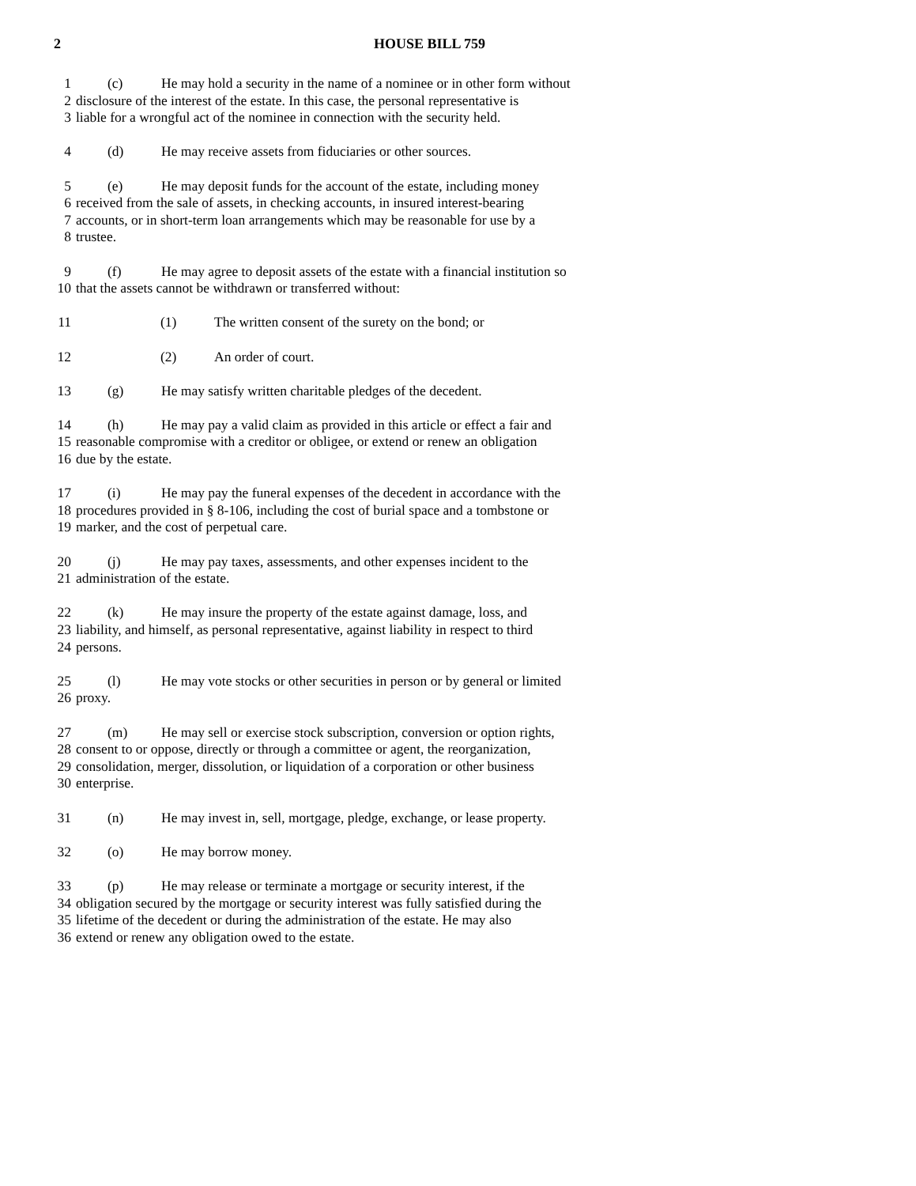2 HOUSE BILL 759
1 (c) He may hold a security in the name of a nominee or in other form without
2 disclosure of the interest of the estate. In this case, the personal representative is
3 liable for a wrongful act of the nominee in connection with the security held.
4 (d) He may receive assets from fiduciaries or other sources.
5 (e) He may deposit funds for the account of the estate, including money
6 received from the sale of assets, in checking accounts, in insured interest-bearing
7 accounts, or in short-term loan arrangements which may be reasonable for use by a
8 trustee.
9 (f) He may agree to deposit assets of the estate with a financial institution so
10 that the assets cannot be withdrawn or transferred without:
11 (1) The written consent of the surety on the bond; or
12 (2) An order of court.
13 (g) He may satisfy written charitable pledges of the decedent.
14 (h) He may pay a valid claim as provided in this article or effect a fair and
15 reasonable compromise with a creditor or obligee, or extend or renew an obligation
16 due by the estate.
17 (i) He may pay the funeral expenses of the decedent in accordance with the
18 procedures provided in § 8-106, including the cost of burial space and a tombstone or
19 marker, and the cost of perpetual care.
20 (j) He may pay taxes, assessments, and other expenses incident to the
21 administration of the estate.
22 (k) He may insure the property of the estate against damage, loss, and
23 liability, and himself, as personal representative, against liability in respect to third
24 persons.
25 (l) He may vote stocks or other securities in person or by general or limited
26 proxy.
27 (m) He may sell or exercise stock subscription, conversion or option rights,
28 consent to or oppose, directly or through a committee or agent, the reorganization,
29 consolidation, merger, dissolution, or liquidation of a corporation or other business
30 enterprise.
31 (n) He may invest in, sell, mortgage, pledge, exchange, or lease property.
32 (o) He may borrow money.
33 (p) He may release or terminate a mortgage or security interest, if the
34 obligation secured by the mortgage or security interest was fully satisfied during the
35 lifetime of the decedent or during the administration of the estate. He may also
36 extend or renew any obligation owed to the estate.